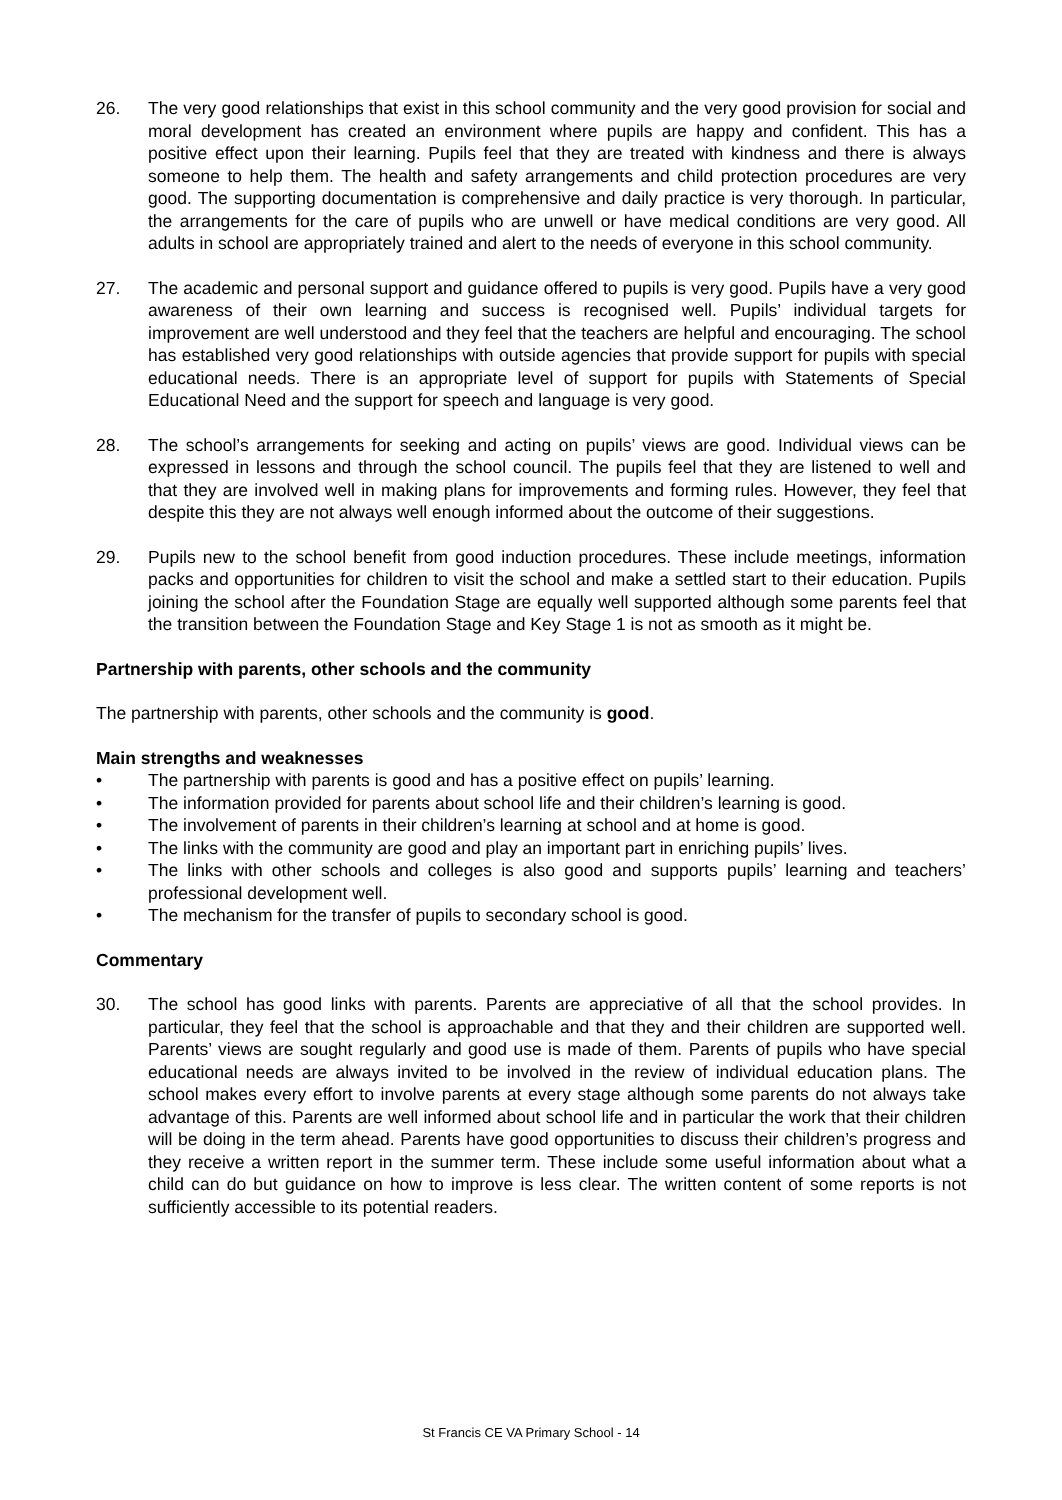26. The very good relationships that exist in this school community and the very good provision for social and moral development has created an environment where pupils are happy and confident. This has a positive effect upon their learning. Pupils feel that they are treated with kindness and there is always someone to help them. The health and safety arrangements and child protection procedures are very good. The supporting documentation is comprehensive and daily practice is very thorough. In particular, the arrangements for the care of pupils who are unwell or have medical conditions are very good. All adults in school are appropriately trained and alert to the needs of everyone in this school community.
27. The academic and personal support and guidance offered to pupils is very good. Pupils have a very good awareness of their own learning and success is recognised well. Pupils’ individual targets for improvement are well understood and they feel that the teachers are helpful and encouraging. The school has established very good relationships with outside agencies that provide support for pupils with special educational needs. There is an appropriate level of support for pupils with Statements of Special Educational Need and the support for speech and language is very good.
28. The school’s arrangements for seeking and acting on pupils’ views are good. Individual views can be expressed in lessons and through the school council. The pupils feel that they are listened to well and that they are involved well in making plans for improvements and forming rules. However, they feel that despite this they are not always well enough informed about the outcome of their suggestions.
29. Pupils new to the school benefit from good induction procedures. These include meetings, information packs and opportunities for children to visit the school and make a settled start to their education. Pupils joining the school after the Foundation Stage are equally well supported although some parents feel that the transition between the Foundation Stage and Key Stage 1 is not as smooth as it might be.
Partnership with parents, other schools and the community
The partnership with parents, other schools and the community is good.
Main strengths and weaknesses
• The partnership with parents is good and has a positive effect on pupils’ learning.
• The information provided for parents about school life and their children’s learning is good.
• The involvement of parents in their children’s learning at school and at home is good.
• The links with the community are good and play an important part in enriching pupils’ lives.
• The links with other schools and colleges is also good and supports pupils’ learning and teachers’ professional development well.
• The mechanism for the transfer of pupils to secondary school is good.
Commentary
30. The school has good links with parents. Parents are appreciative of all that the school provides. In particular, they feel that the school is approachable and that they and their children are supported well. Parents’ views are sought regularly and good use is made of them. Parents of pupils who have special educational needs are always invited to be involved in the review of individual education plans. The school makes every effort to involve parents at every stage although some parents do not always take advantage of this. Parents are well informed about school life and in particular the work that their children will be doing in the term ahead. Parents have good opportunities to discuss their children’s progress and they receive a written report in the summer term. These include some useful information about what a child can do but guidance on how to improve is less clear. The written content of some reports is not sufficiently accessible to its potential readers.
St Francis CE VA Primary School - 14